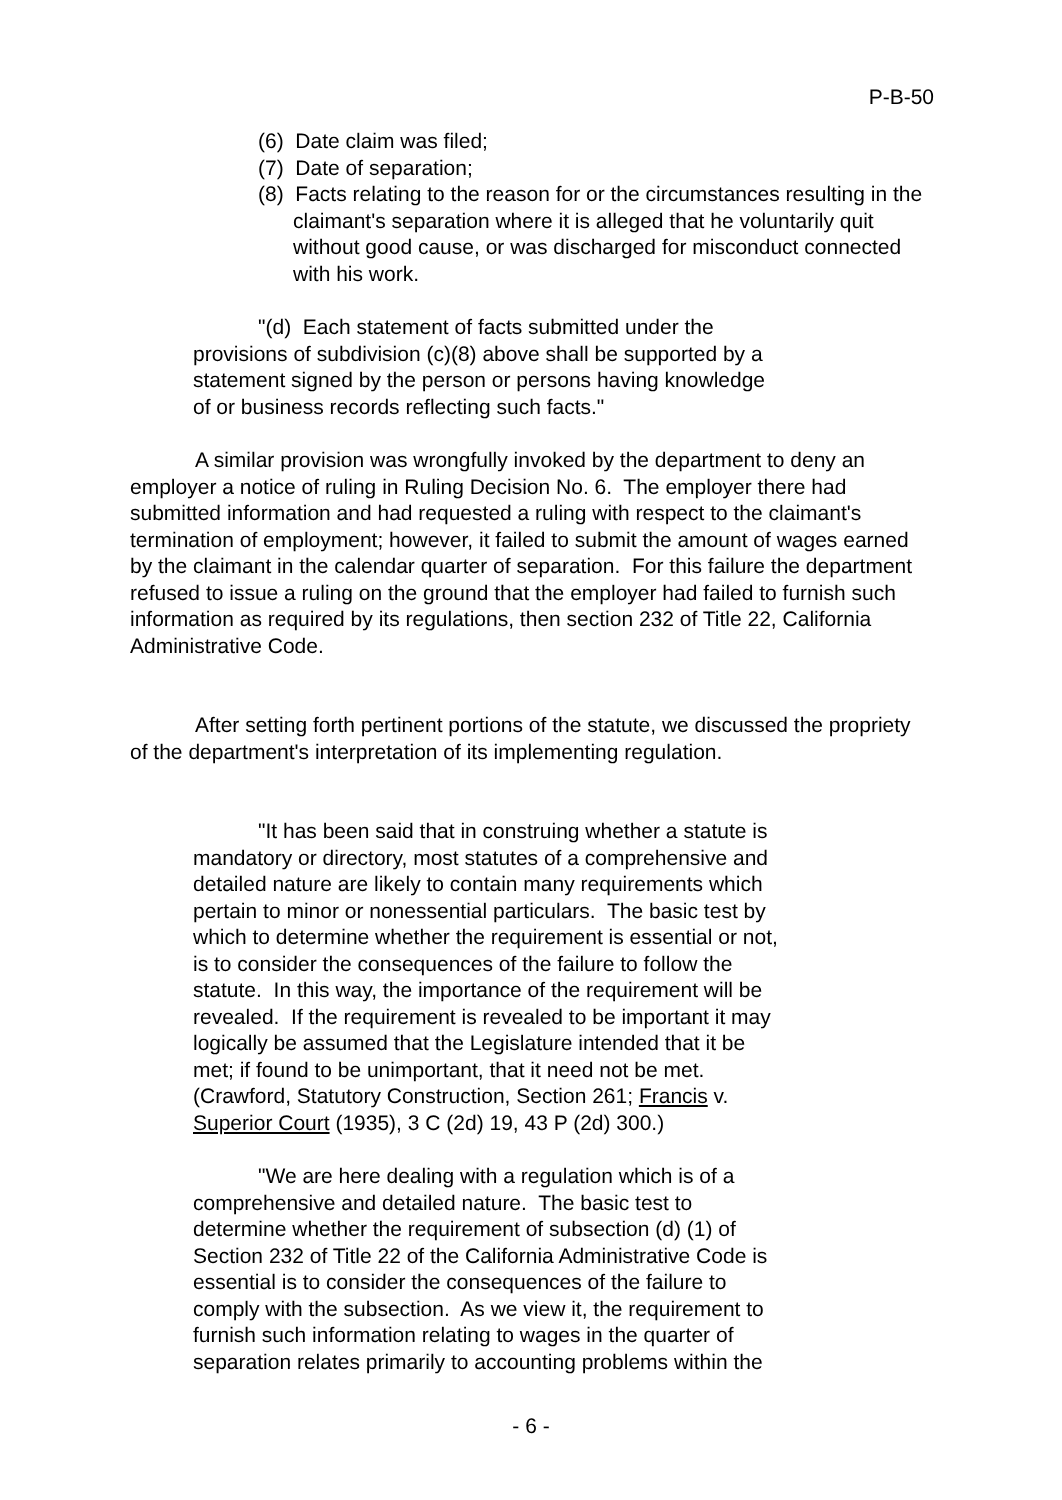P-B-50
(6) Date claim was filed;
(7) Date of separation;
(8) Facts relating to the reason for or the circumstances resulting in the claimant's separation where it is alleged that he voluntarily quit without good cause, or was discharged for misconduct connected with his work.
"(d) Each statement of facts submitted under the provisions of subdivision (c)(8) above shall be supported by a statement signed by the person or persons having knowledge of or business records reflecting such facts."
A similar provision was wrongfully invoked by the department to deny an employer a notice of ruling in Ruling Decision No. 6. The employer there had submitted information and had requested a ruling with respect to the claimant's termination of employment; however, it failed to submit the amount of wages earned by the claimant in the calendar quarter of separation. For this failure the department refused to issue a ruling on the ground that the employer had failed to furnish such information as required by its regulations, then section 232 of Title 22, California Administrative Code.
After setting forth pertinent portions of the statute, we discussed the propriety of the department's interpretation of its implementing regulation.
"It has been said that in construing whether a statute is mandatory or directory, most statutes of a comprehensive and detailed nature are likely to contain many requirements which pertain to minor or nonessential particulars. The basic test by which to determine whether the requirement is essential or not, is to consider the consequences of the failure to follow the statute. In this way, the importance of the requirement will be revealed. If the requirement is revealed to be important it may logically be assumed that the Legislature intended that it be met; if found to be unimportant, that it need not be met. (Crawford, Statutory Construction, Section 261; Francis v. Superior Court (1935), 3 C (2d) 19, 43 P (2d) 300.)
"We are here dealing with a regulation which is of a comprehensive and detailed nature. The basic test to determine whether the requirement of subsection (d) (1) of Section 232 of Title 22 of the California Administrative Code is essential is to consider the consequences of the failure to comply with the subsection. As we view it, the requirement to furnish such information relating to wages in the quarter of separation relates primarily to accounting problems within the
- 6 -